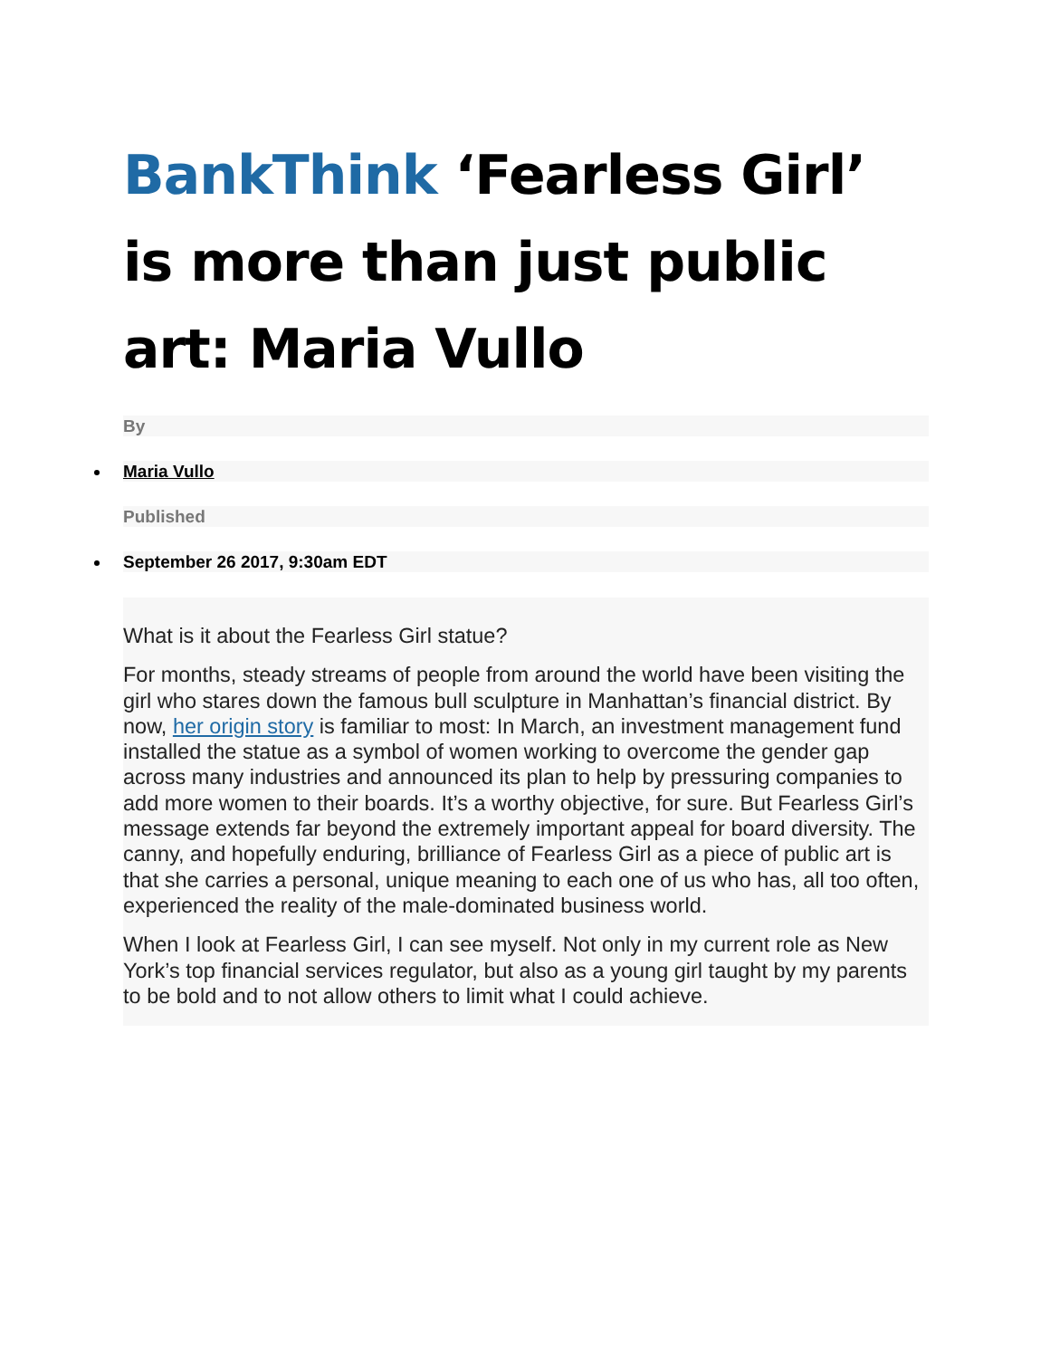BankThink ‘Fearless Girl’ is more than just public art: Maria Vullo
By
Maria Vullo
Published
September 26 2017, 9:30am EDT
What is it about the Fearless Girl statue?
For months, steady streams of people from around the world have been visiting the girl who stares down the famous bull sculpture in Manhattan’s financial district. By now, her origin story is familiar to most: In March, an investment management fund installed the statue as a symbol of women working to overcome the gender gap across many industries and announced its plan to help by pressuring companies to add more women to their boards. It’s a worthy objective, for sure. But Fearless Girl’s message extends far beyond the extremely important appeal for board diversity. The canny, and hopefully enduring, brilliance of Fearless Girl as a piece of public art is that she carries a personal, unique meaning to each one of us who has, all too often, experienced the reality of the male-dominated business world.
When I look at Fearless Girl, I can see myself. Not only in my current role as New York’s top financial services regulator, but also as a young girl taught by my parents to be bold and to not allow others to limit what I could achieve.